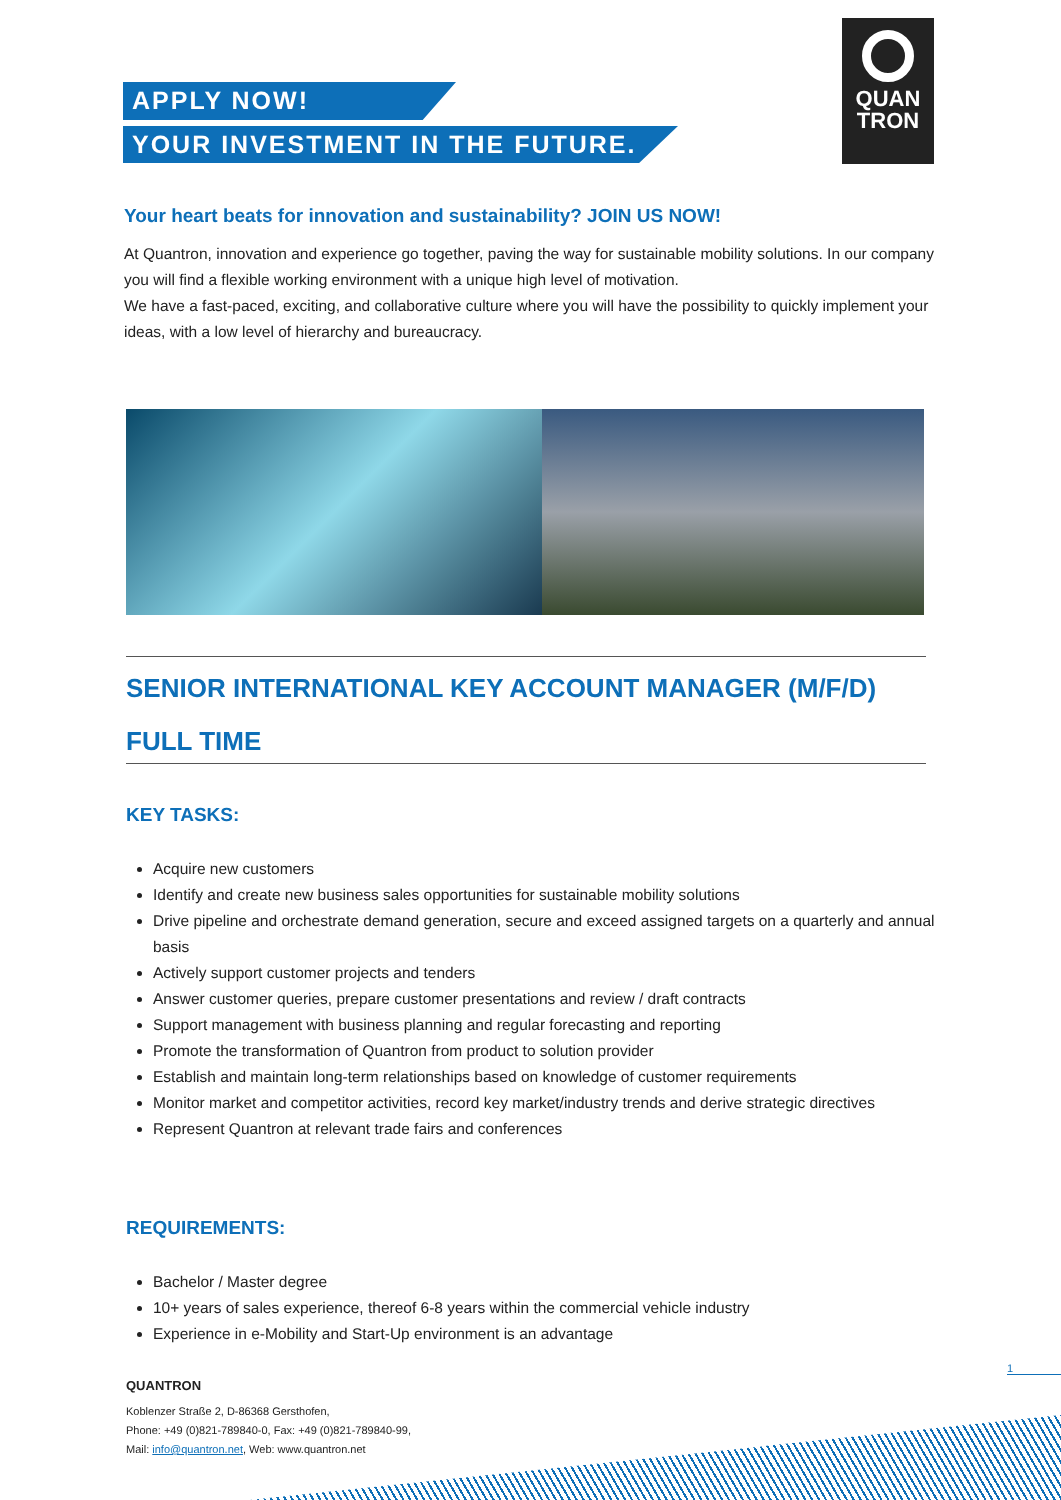QUAN
TRON
APPLY NOW!
YOUR INVESTMENT IN THE FUTURE.
Your heart beats for innovation and sustainability? JOIN US NOW!
At Quantron, innovation and experience go together, paving the way for sustainable mobility solutions. In our company you will find a flexible working environment with a unique high level of motivation.
We have a fast-paced, exciting, and collaborative culture where you will have the possibility to quickly implement your ideas, with a low level of hierarchy and bureaucracy.
SENIOR INTERNATIONAL KEY ACCOUNT MANAGER (M/F/D)
FULL TIME
KEY TASKS:
Acquire new customers
Identify and create new business sales opportunities for sustainable mobility solutions
Drive pipeline and orchestrate demand generation, secure and exceed assigned targets on a quarterly and annual basis
Actively support customer projects and tenders
Answer customer queries, prepare customer presentations and review / draft contracts
Support management with business planning and regular forecasting and reporting
Promote the transformation of Quantron from product to solution provider
Establish and maintain long-term relationships based on knowledge of customer requirements
Monitor market and competitor activities, record key market/industry trends and derive strategic directives
Represent Quantron at relevant trade fairs and conferences
REQUIREMENTS:
Bachelor / Master degree
10+ years of sales experience, thereof 6-8 years within the commercial vehicle industry
Experience in e-Mobility and Start-Up environment is an advantage
1
QUANTRON
Koblenzer Straße 2, D-86368 Gersthofen,
Phone: +49 (0)821-789840-0, Fax: +49 (0)821-789840-99,
Mail: info@quantron.net, Web: www.quantron.net